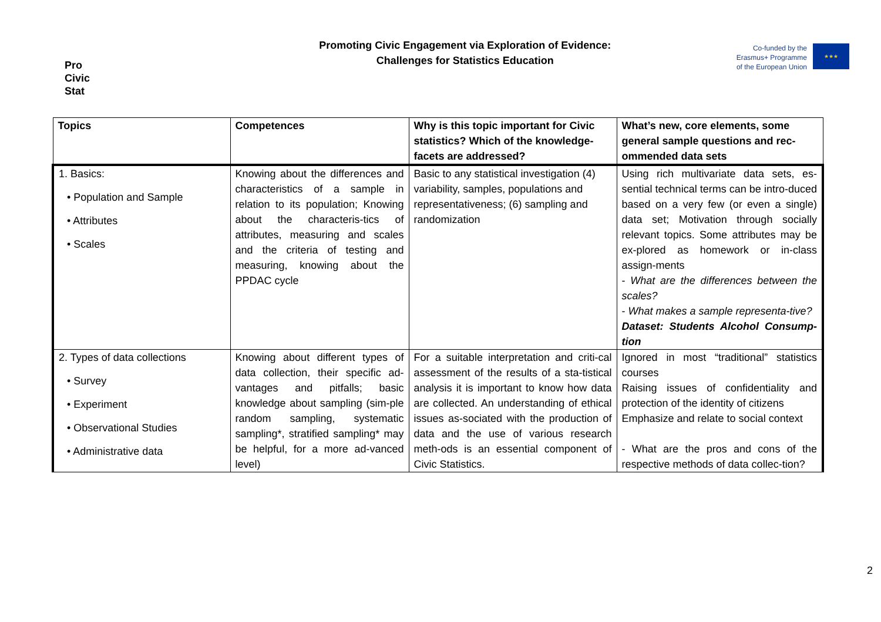Pro
Civic
Stat
Promoting Civic Engagement via Exploration of Evidence:
Challenges for Statistics Education
Co-funded by the
Erasmus+ Programme
of the European Union
★★★
| Topics | Competences | Why is this topic important for Civic statistics? Which of the knowledge-facets are addressed? | What’s new, core elements, some general sample questions and rec-ommended data sets |
| --- | --- | --- | --- |
| 1. Basics: • Population and Sample • Attributes • Scales | Knowing about the differences and characteristics of a sample in relation to its population; Knowing about the characteris-tics of attributes, measuring and scales and the criteria of testing and measuring, knowing about the PPDAC cycle | Basic to any statistical investigation (4) variability, samples, populations and representativeness; (6) sampling and randomization | Using rich multivariate data sets, es-sential technical terms can be intro-duced based on a very few (or even a single) data set; Motivation through socially relevant topics. Some attributes may be ex-plored as homework or in-class assign-ments - What are the differences between the scales? - What makes a sample representa-tive? Dataset: Students Alcohol Consump-tion |
| 2. Types of data collections • Survey • Experiment • Observational Studies • Administrative data | Knowing about different types of data collection, their specific ad-vantages and pitfalls; basic knowledge about sampling (sim-ple random sampling, systematic sampling*, stratified sampling* may be helpful, for a more ad-vanced level) | For a suitable interpretation and criti-cal assessment of the results of a sta-tistical analysis it is important to know how data are collected. An understanding of ethical issues as-sociated with the production of data and the use of various research meth-ods is an essential component of Civic Statistics. | Ignored in most “traditional” statistics courses Raising issues of confidentiality and protection of the identity of citizens Emphasize and relate to social context - What are the pros and cons of the respective methods of data collec-tion? |
2